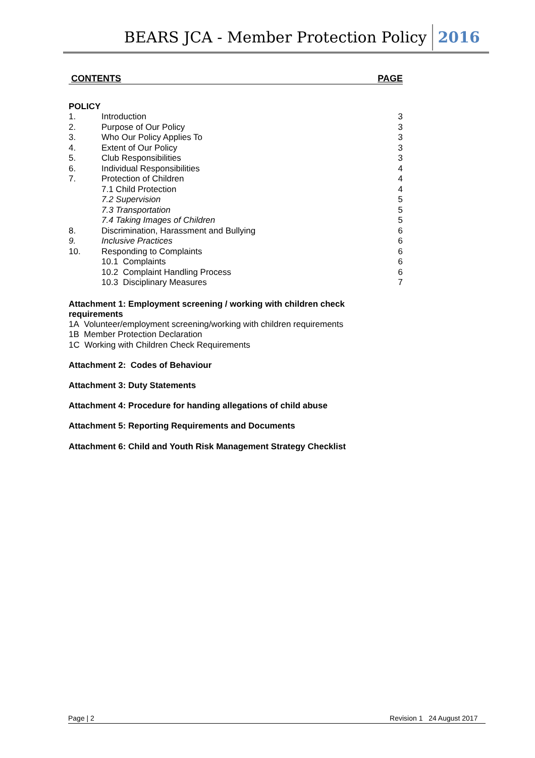BEARS JCA - Member Protection Policy 2016
CONTENTS PAGE
POLICY
1. Introduction 3
2. Purpose of Our Policy 3
3. Who Our Policy Applies To 3
4. Extent of Our Policy 3
5. Club Responsibilities 3
6. Individual Responsibilities 4
7. Protection of Children 4
7.1 Child Protection 4
7.2 Supervision 5
7.3 Transportation 5
7.4 Taking Images of Children 5
8. Discrimination, Harassment and Bullying 6
9. Inclusive Practices 6
10. Responding to Complaints 6
10.1 Complaints 6
10.2 Complaint Handling Process 6
10.3 Disciplinary Measures 7
Attachment 1: Employment screening / working with children check requirements
1A Volunteer/employment screening/working with children requirements
1B Member Protection Declaration
1C Working with Children Check Requirements
Attachment 2: Codes of Behaviour
Attachment 3: Duty Statements
Attachment 4: Procedure for handing allegations of child abuse
Attachment 5: Reporting Requirements and Documents
Attachment 6: Child and Youth Risk Management Strategy Checklist
Page | 2 Revision 1 24 August 2017